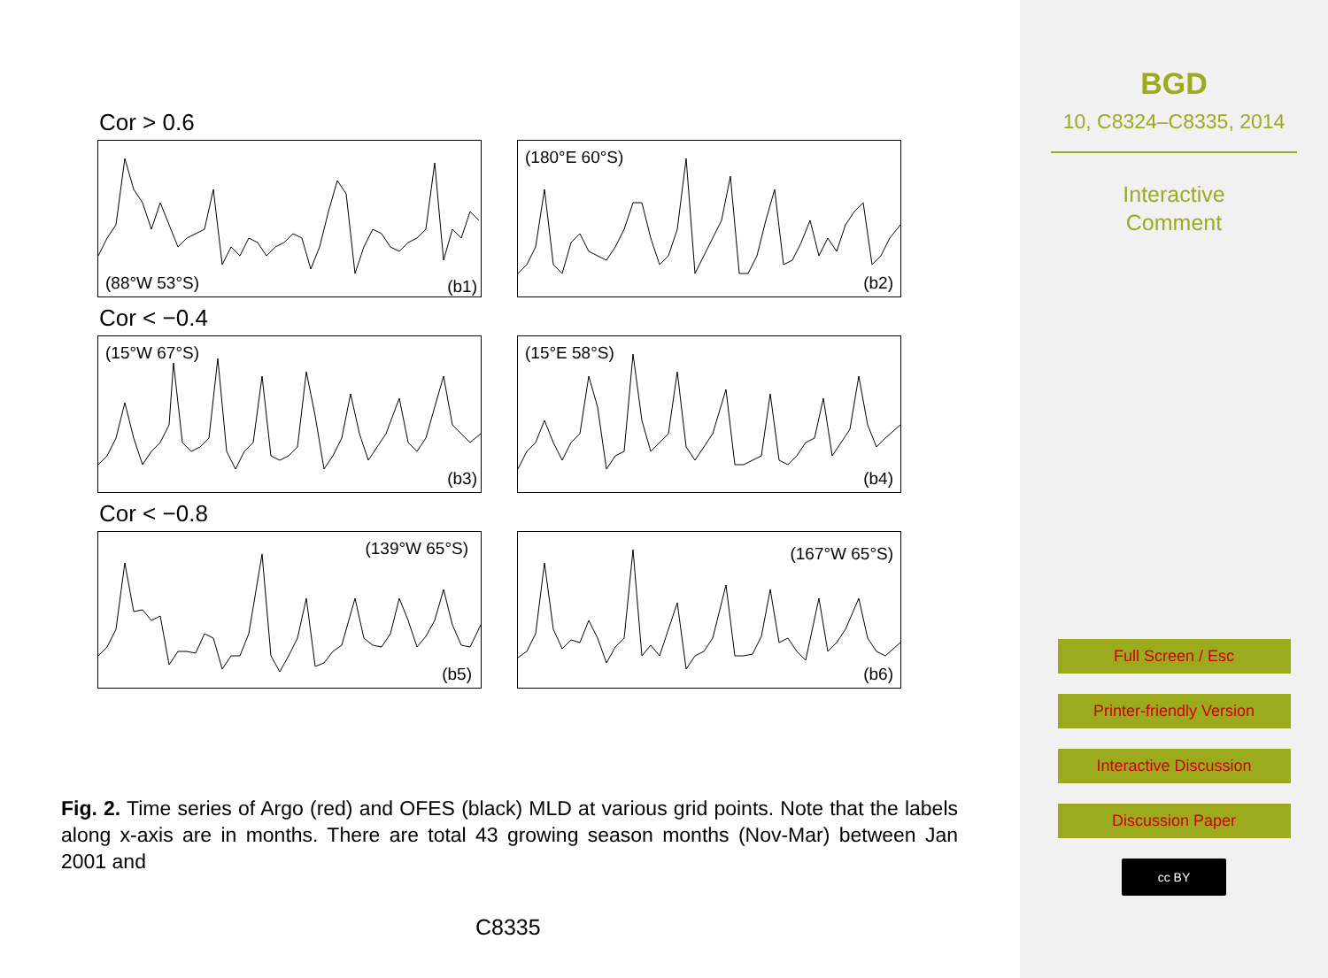Cor > 0.6
(88°W 53°S) (b1)
(180°E 60°S)
(b2)
Cor < −0.4
(15°W 67°S)
(b3)
(15°E 58°S)
(b4)
Cor < −0.8
(139°W 65°S)
(b5)
(167°W 65°S)
(b6)
Fig. 2. Time series of Argo (red) and OFES (black) MLD at various grid points. Note that the labels along x-axis are in months. There are total 43 growing season months (Nov-Mar) between Jan 2001 and
C8335
BGD
10, C8324–C8335, 2014
Interactive
Comment
Full Screen / Esc
Printer-friendly Version
Interactive Discussion
Discussion Paper
cc BY